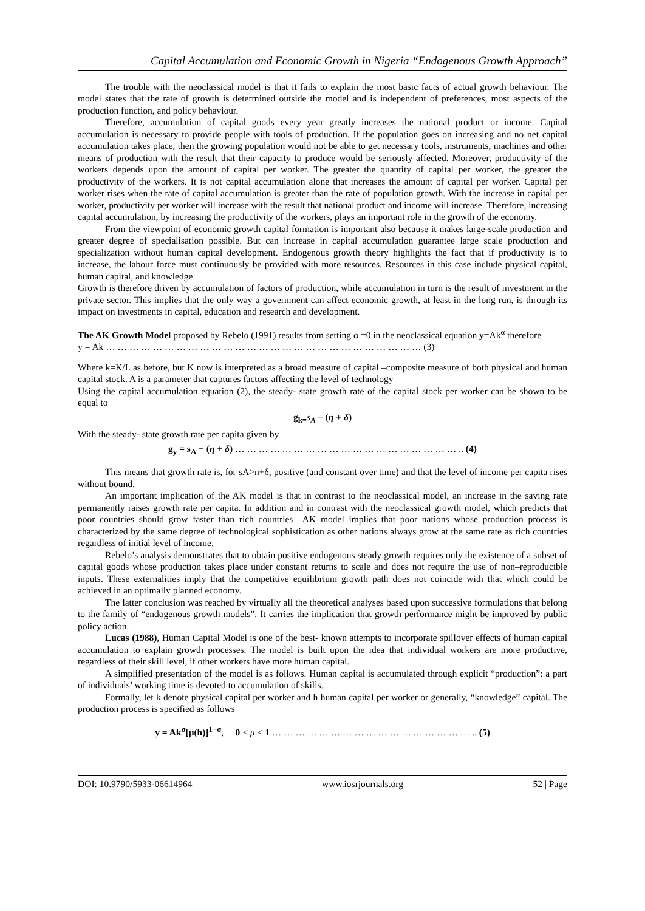Capital Accumulation and Economic Growth in Nigeria “Endogenous Growth Approach”
The trouble with the neoclassical model is that it fails to explain the most basic facts of actual growth behaviour. The model states that the rate of growth is determined outside the model and is independent of preferences, most aspects of the production function, and policy behaviour.
Therefore, accumulation of capital goods every year greatly increases the national product or income. Capital accumulation is necessary to provide people with tools of production. If the population goes on increasing and no net capital accumulation takes place, then the growing population would not be able to get necessary tools, instruments, machines and other means of production with the result that their capacity to produce would be seriously affected. Moreover, productivity of the workers depends upon the amount of capital per worker. The greater the quantity of capital per worker, the greater the productivity of the workers. It is not capital accumulation alone that increases the amount of capital per worker. Capital per worker rises when the rate of capital accumulation is greater than the rate of population growth. With the increase in capital per worker, productivity per worker will increase with the result that national product and income will increase. Therefore, increasing capital accumulation, by increasing the productivity of the workers, plays an important role in the growth of the economy.
From the viewpoint of economic growth capital formation is important also because it makes large-scale production and greater degree of specialisation possible. But can increase in capital accumulation guarantee large scale production and specialization without human capital development. Endogenous growth theory highlights the fact that if productivity is to increase, the labour force must continuously be provided with more resources. Resources in this case include physical capital, human capital, and knowledge.
Growth is therefore driven by accumulation of factors of production, while accumulation in turn is the result of investment in the private sector. This implies that the only way a government can affect economic growth, at least in the long run, is through its impact on investments in capital, education and research and development.
The AK Growth Model proposed by Rebelo (1991) results from setting α =0 in the neoclassical equation y=Ak<sup>α</sup> therefore
y = Ak … … … … … … … … … … … … … … … … … … … … … … … … … … … (3)
Where k=K/L as before, but K now is interpreted as a broad measure of capital –composite measure of both physical and human capital stock. A is a parameter that captures factors affecting the level of technology
Using the capital accumulation equation (2), the steady- state growth rate of the capital stock per worker can be shown to be equal to
g<sub>k=</sub>s<sub>A</sub> − (η + δ)
With the steady- state growth rate per capita given by
g<sub>y</sub> = s<sub>A</sub> − (η + δ) … … … … … … … … … … … … … … … … … … … .. (4)
This means that growth rate is, for sA>n+δ, positive (and constant over time) and that the level of income per capita rises without bound.
An important implication of the AK model is that in contrast to the neoclassical model, an increase in the saving rate permanently raises growth rate per capita. In addition and in contrast with the neoclassical growth model, which predicts that poor countries should grow faster than rich countries –AK model implies that poor nations whose production process is characterized by the same degree of technological sophistication as other nations always grow at the same rate as rich countries regardless of initial level of income.
Rebelo’s analysis demonstrates that to obtain positive endogenous steady growth requires only the existence of a subset of capital goods whose production takes place under constant returns to scale and does not require the use of non–reproducible inputs. These externalities imply that the competitive equilibrium growth path does not coincide with that which could be achieved in an optimally planned economy.
The latter conclusion was reached by virtually all the theoretical analyses based upon successive formulations that belong to the family of “endogenous growth models”. It carries the implication that growth performance might be improved by public policy action.
Lucas (1988), Human Capital Model is one of the best- known attempts to incorporate spillover effects of human capital accumulation to explain growth processes. The model is built upon the idea that individual workers are more productive, regardless of their skill level, if other workers have more human capital.
A simplified presentation of the model is as follows. Human capital is accumulated through explicit “production”: a part of individuals’ working time is devoted to accumulation of skills.
Formally, let k denote physical capital per worker and h human capital per worker or generally, “knowledge” capital. The production process is specified as follows
y = Ak<sup>σ</sup>[μ(h)]<sup>1−σ</sup>, 0 < μ < 1 … … … … … … … … … … … … … … … … … .. (5)
DOI: 10.9790/5933-06614964 www.iosrjournals.org 52 | Page